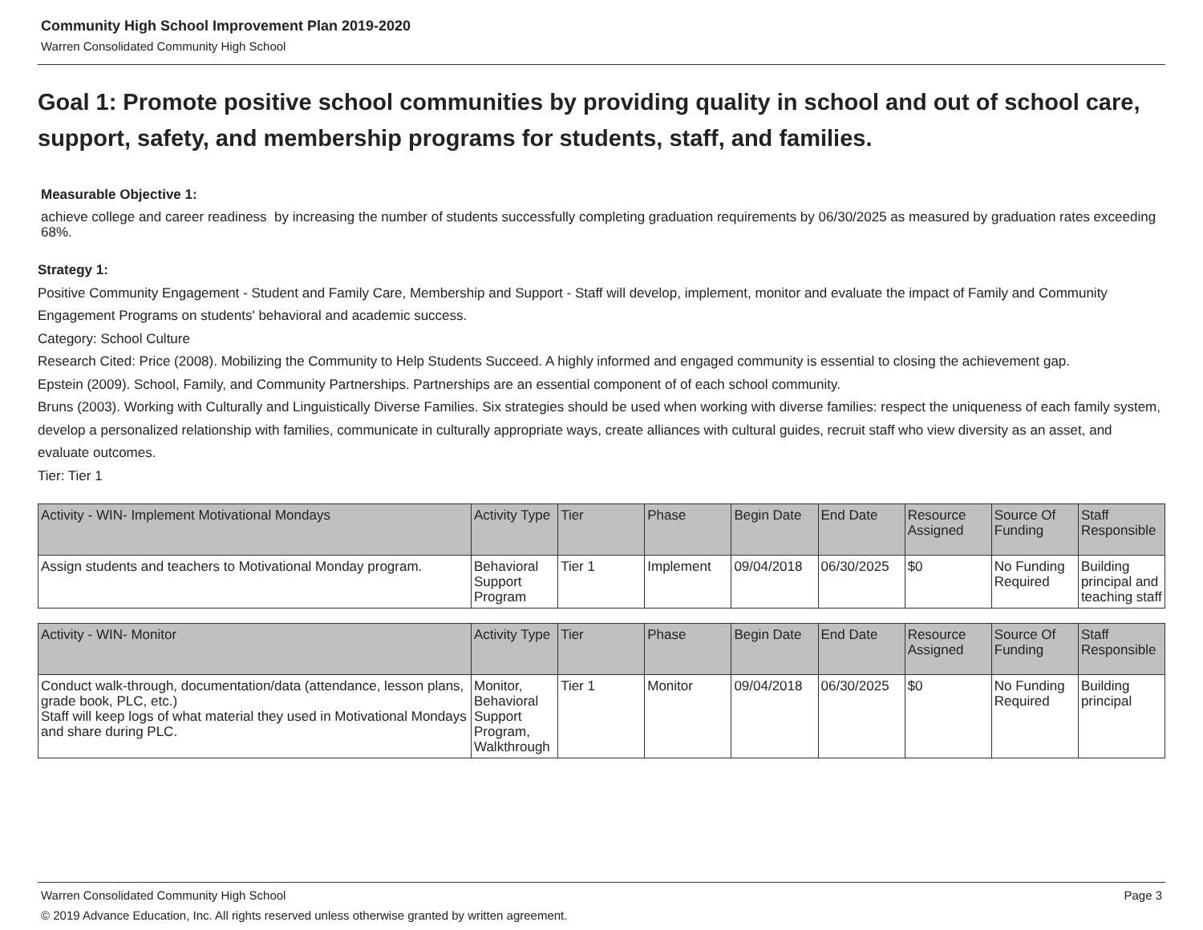Community High School Improvement Plan 2019-2020
Warren Consolidated Community High School
Goal 1: Promote positive school communities by providing quality in school and out of school care, support, safety, and membership programs for students, staff, and families.
Measurable Objective 1:
achieve college and career readiness by increasing the number of students successfully completing graduation requirements by 06/30/2025 as measured by graduation rates exceeding 68%.
Strategy 1:
Positive Community Engagement - Student and Family Care, Membership and Support - Staff will develop, implement, monitor and evaluate the impact of Family and Community Engagement Programs on students' behavioral and academic success.
Category: School Culture
Research Cited: Price (2008). Mobilizing the Community to Help Students Succeed. A highly informed and engaged community is essential to closing the achievement gap.
Epstein (2009). School, Family, and Community Partnerships. Partnerships are an essential component of of each school community.
Bruns (2003). Working with Culturally and Linguistically Diverse Families. Six strategies should be used when working with diverse families: respect the uniqueness of each family system, develop a personalized relationship with families, communicate in culturally appropriate ways, create alliances with cultural guides, recruit staff who view diversity as an asset, and evaluate outcomes.
Tier: Tier 1
| Activity - WIN- Implement Motivational Mondays | Activity Type | Tier | Phase | Begin Date | End Date | Resource Assigned | Source Of Funding | Staff Responsible |
| --- | --- | --- | --- | --- | --- | --- | --- | --- |
| Assign students and teachers to Motivational Monday program. | Behavioral Support Program | Tier 1 | Implement | 09/04/2018 | 06/30/2025 | $0 | No Funding Required | Building principal and teaching staff |
| Activity - WIN- Monitor | Activity Type | Tier | Phase | Begin Date | End Date | Resource Assigned | Source Of Funding | Staff Responsible |
| --- | --- | --- | --- | --- | --- | --- | --- | --- |
| Conduct walk-through, documentation/data (attendance, lesson plans, grade book, PLC, etc.) Staff will keep logs of what material they used in Motivational Mondays and share during PLC. | Monitor, Behavioral Support Program, Walkthrough | Tier 1 | Monitor | 09/04/2018 | 06/30/2025 | $0 | No Funding Required | Building principal |
Warren Consolidated Community High School Page 3
© 2019 Advance Education, Inc. All rights reserved unless otherwise granted by written agreement.